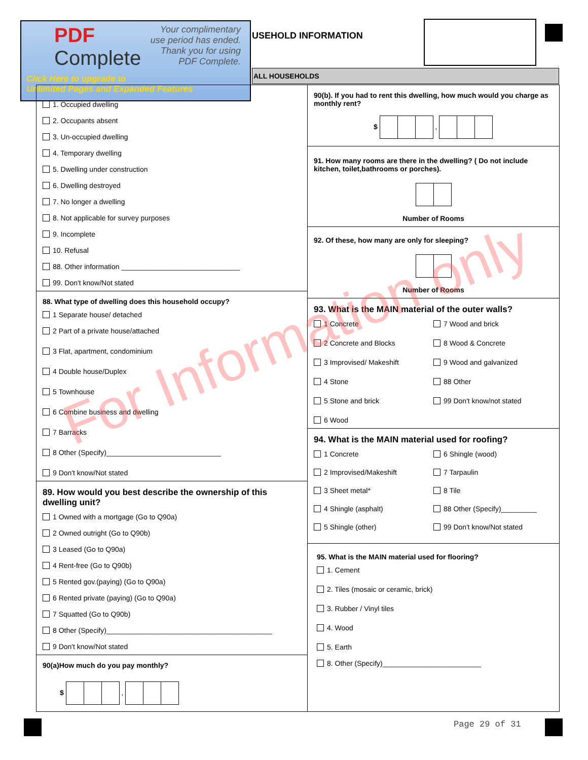PDF
Complete
Your complimentary
use period has ended.
Thank you for using
PDF Complete.
Click Here to upgrade to
Unlimited Pages and Expanded Features
USEHOLD INFORMATION
ALL HOUSEHOLDS
1. Occupied dwelling
2. Occupants absent
3. Un-occupied dwelling
4. Temporary dwelling
5. Dwelling under construction
6. Dwelling destroyed
7. No longer a dwelling
8. Not applicable for survey purposes
9. Incomplete
10. Refusal
88. Other information ______________________________
99. Don't know/Not stated
88. What type of dwelling does this household occupy?
1 Separate house/ detached
2 Part of a private house/attached
3 Flat, apartment, condominium
4 Double house/Duplex
5 Townhouse
6 Combine business and dwelling
7 Barracks
8 Other (Specify)_____________________________
9 Don't know/Not stated
89. How would you best describe the ownership of this dwelling unit?
1 Owned with a mortgage (Go to Q90a)
2 Owned outright (Go to Q90b)
3 Leased (Go to Q90a)
4 Rent-free (Go to Q90b)
5 Rented gov.(paying) (Go to Q90a)
6 Rented private (paying) (Go to Q90a)
7 Squatted (Go to Q90b)
8 Other (Specify)__________________________________________
9 Don't know/Not stated
90(a)How much do you pay monthly?
$ ,
90(b). If you had to rent this dwelling, how much would you charge as monthly rent?
$ ,
91. How many rooms are there in the dwelling? ( Do not include kitchen, toilet,bathrooms or porches).
Number of Rooms
92. Of these, how many are only for sleeping?
Number of Rooms
93. What is the MAIN material of the outer walls?
1 Concrete
7 Wood and brick
2 Concrete and Blocks
8 Wood & Concrete
3 Improvised/ Makeshift
9 Wood and galvanized
4 Stone
88 Other
5 Stone and brick
99 Don't know/not stated
6 Wood
94. What is the MAIN material used for roofing?
1 Concrete
6 Shingle (wood)
2 Improvised/Makeshift
7 Tarpaulin
3 Sheet metal*
8 Tile
4 Shingle (asphalt)
88 Other (Specify)_________
5 Shingle (other)
99 Don't know/Not stated
95. What is the MAIN material used for flooring?
1. Cement
2. Tiles (mosaic or ceramic, brick)
3. Rubber / Vinyl tiles
4. Wood
5. Earth
8. Other (Specify)_________________________
For Information only
Page 29 of 31